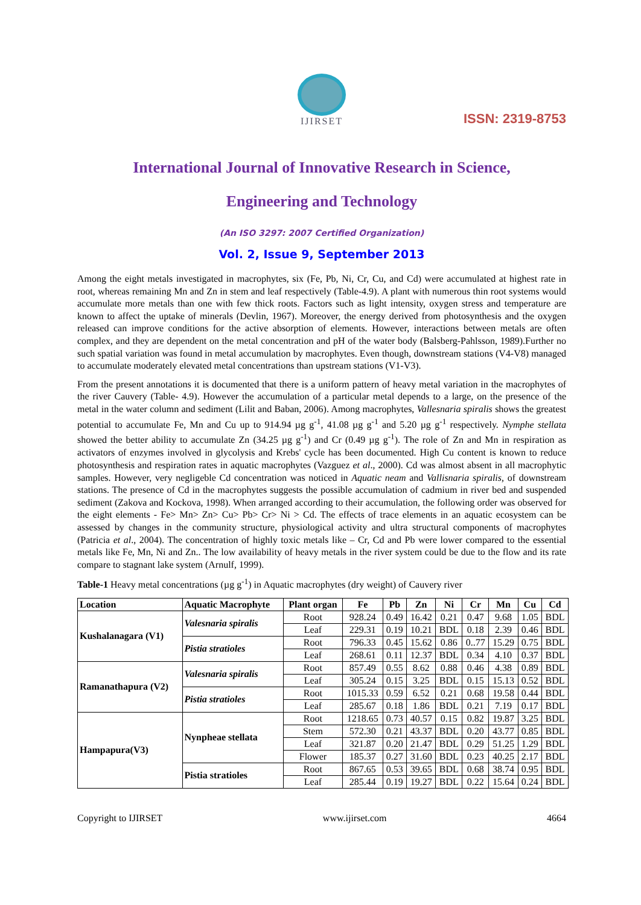IJIRSET
ISSN: 2319-8753
International Journal of Innovative Research in Science,
Engineering and Technology
(An ISO 3297: 2007 Certified Organization)
Vol. 2, Issue 9, September 2013
Among the eight metals investigated in macrophytes, six (Fe, Pb, Ni, Cr, Cu, and Cd) were accumulated at highest rate in root, whereas remaining Mn and Zn in stem and leaf respectively (Table-4.9). A plant with numerous thin root systems would accumulate more metals than one with few thick roots. Factors such as light intensity, oxygen stress and temperature are known to affect the uptake of minerals (Devlin, 1967). Moreover, the energy derived from photosynthesis and the oxygen released can improve conditions for the active absorption of elements. However, interactions between metals are often complex, and they are dependent on the metal concentration and pH of the water body (Balsberg-Pahlsson, 1989).Further no such spatial variation was found in metal accumulation by macrophytes. Even though, downstream stations (V4-V8) managed to accumulate moderately elevated metal concentrations than upstream stations (V1-V3).
From the present annotations it is documented that there is a uniform pattern of heavy metal variation in the macrophytes of the river Cauvery (Table- 4.9). However the accumulation of a particular metal depends to a large, on the presence of the metal in the water column and sediment (Lilit and Baban, 2006). Among macrophytes, Vallesnaria spiralis shows the greatest potential to accumulate Fe, Mn and Cu up to 914.94 µg g<sup>-1</sup>, 41.08 µg g<sup>-1</sup> and 5.20 µg g<sup>-1</sup> respectively. Nymphe stellata showed the better ability to accumulate Zn (34.25 µg g<sup>-1</sup>) and Cr (0.49 µg g<sup>-1</sup>). The role of Zn and Mn in respiration as activators of enzymes involved in glycolysis and Krebs' cycle has been documented. High Cu content is known to reduce photosynthesis and respiration rates in aquatic macrophytes (Vazguez et al., 2000). Cd was almost absent in all macrophytic samples. However, very negligeble Cd concentration was noticed in Aquatic neam and Vallisnaria spiralis, of downstream stations. The presence of Cd in the macrophytes suggests the possible accumulation of cadmium in river bed and suspended sediment (Zakova and Kockova, 1998). When arranged according to their accumulation, the following order was observed for the eight elements - Fe> Mn> Zn> Cu> Pb> Cr> Ni > Cd. The effects of trace elements in an aquatic ecosystem can be assessed by changes in the community structure, physiological activity and ultra structural components of macrophytes (Patricia et al., 2004). The concentration of highly toxic metals like – Cr, Cd and Pb were lower compared to the essential metals like Fe, Mn, Ni and Zn.. The low availability of heavy metals in the river system could be due to the flow and its rate compare to stagnant lake system (Arnulf, 1999).
Table-1 Heavy metal concentrations (µg g<sup>-1</sup>) in Aquatic macrophytes (dry weight) of Cauvery river
| Location | Aquatic Macrophyte | Plant organ | Fe | Pb | Zn | Ni | Cr | Mn | Cu | Cd |
| --- | --- | --- | --- | --- | --- | --- | --- | --- | --- | --- |
| Kushalanagara (V1) | Valesnaria spiralis | Root | 928.24 | 0.49 | 16.42 | 0.21 | 0.47 | 9.68 | 1.05 | BDL |
| | | Leaf | 229.31 | 0.19 | 10.21 | BDL | 0.18 | 2.39 | 0.46 | BDL |
| | Pistia stratioles | Root | 796.33 | 0.45 | 15.62 | 0.86 | 0..77 | 15.29 | 0.75 | BDL |
| | | Leaf | 268.61 | 0.11 | 12.37 | BDL | 0.34 | 4.10 | 0.37 | BDL |
| Ramanathapura (V2) | Valesnaria spiralis | Root | 857.49 | 0.55 | 8.62 | 0.88 | 0.46 | 4.38 | 0.89 | BDL |
| | | Leaf | 305.24 | 0.15 | 3.25 | BDL | 0.15 | 15.13 | 0.52 | BDL |
| | Pistia stratioles | Root | 1015.33 | 0.59 | 6.52 | 0.21 | 0.68 | 19.58 | 0.44 | BDL |
| | | Leaf | 285.67 | 0.18 | 1.86 | BDL | 0.21 | 7.19 | 0.17 | BDL |
| Hampapura(V3) | Nynpheae stellata | Root | 1218.65 | 0.73 | 40.57 | 0.15 | 0.82 | 19.87 | 3.25 | BDL |
| | | Stem | 572.30 | 0.21 | 43.37 | BDL | 0.20 | 43.77 | 0.85 | BDL |
| | | Leaf | 321.87 | 0.20 | 21.47 | BDL | 0.29 | 51.25 | 1.29 | BDL |
| | | Flower | 185.37 | 0.27 | 31.60 | BDL | 0.23 | 40.25 | 2.17 | BDL |
| | Pistia stratioles | Root | 867.65 | 0.53 | 39.65 | BDL | 0.68 | 38.74 | 0.95 | BDL |
| | | Leaf | 285.44 | 0.19 | 19.27 | BDL | 0.22 | 15.64 | 0.24 | BDL |
Copyright to IJIRSET www.ijirset.com 4664